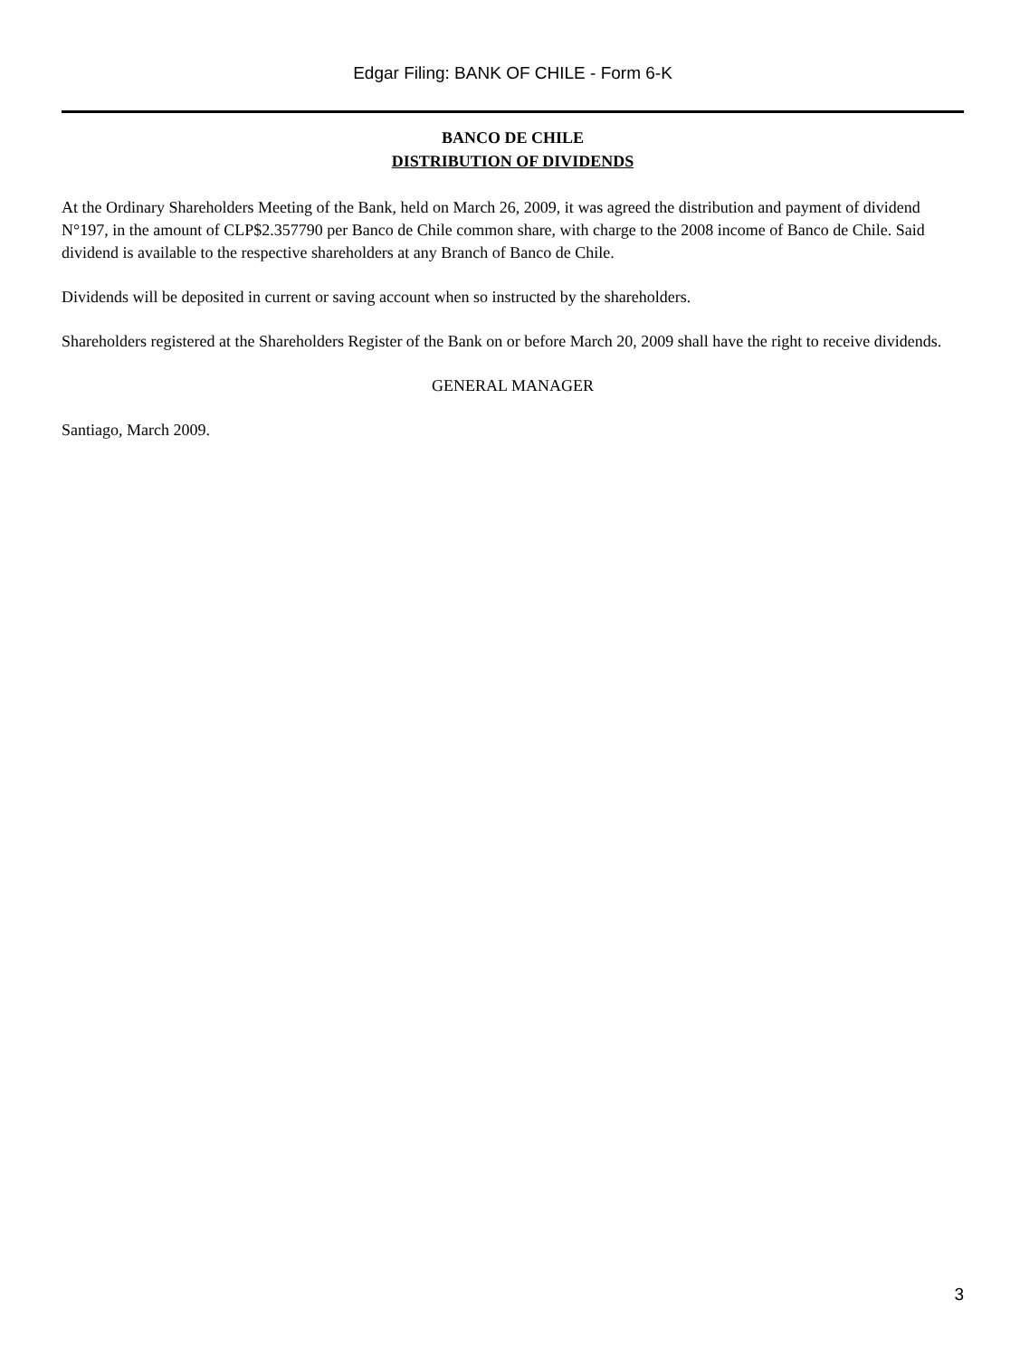Edgar Filing: BANK OF CHILE - Form 6-K
BANCO DE CHILE
DISTRIBUTION OF DIVIDENDS
At the Ordinary Shareholders Meeting of the Bank, held on March 26, 2009, it was agreed the distribution and payment of dividend N°197, in the amount of CLP$2.357790 per Banco de Chile common share, with charge to the 2008 income of Banco de Chile. Said dividend is available to the respective shareholders at any Branch of Banco de Chile.
Dividends will be deposited in current or saving account when so instructed by the shareholders.
Shareholders registered at the Shareholders Register of the Bank on or before March 20, 2009 shall have the right to receive dividends.
GENERAL MANAGER
Santiago, March 2009.
3